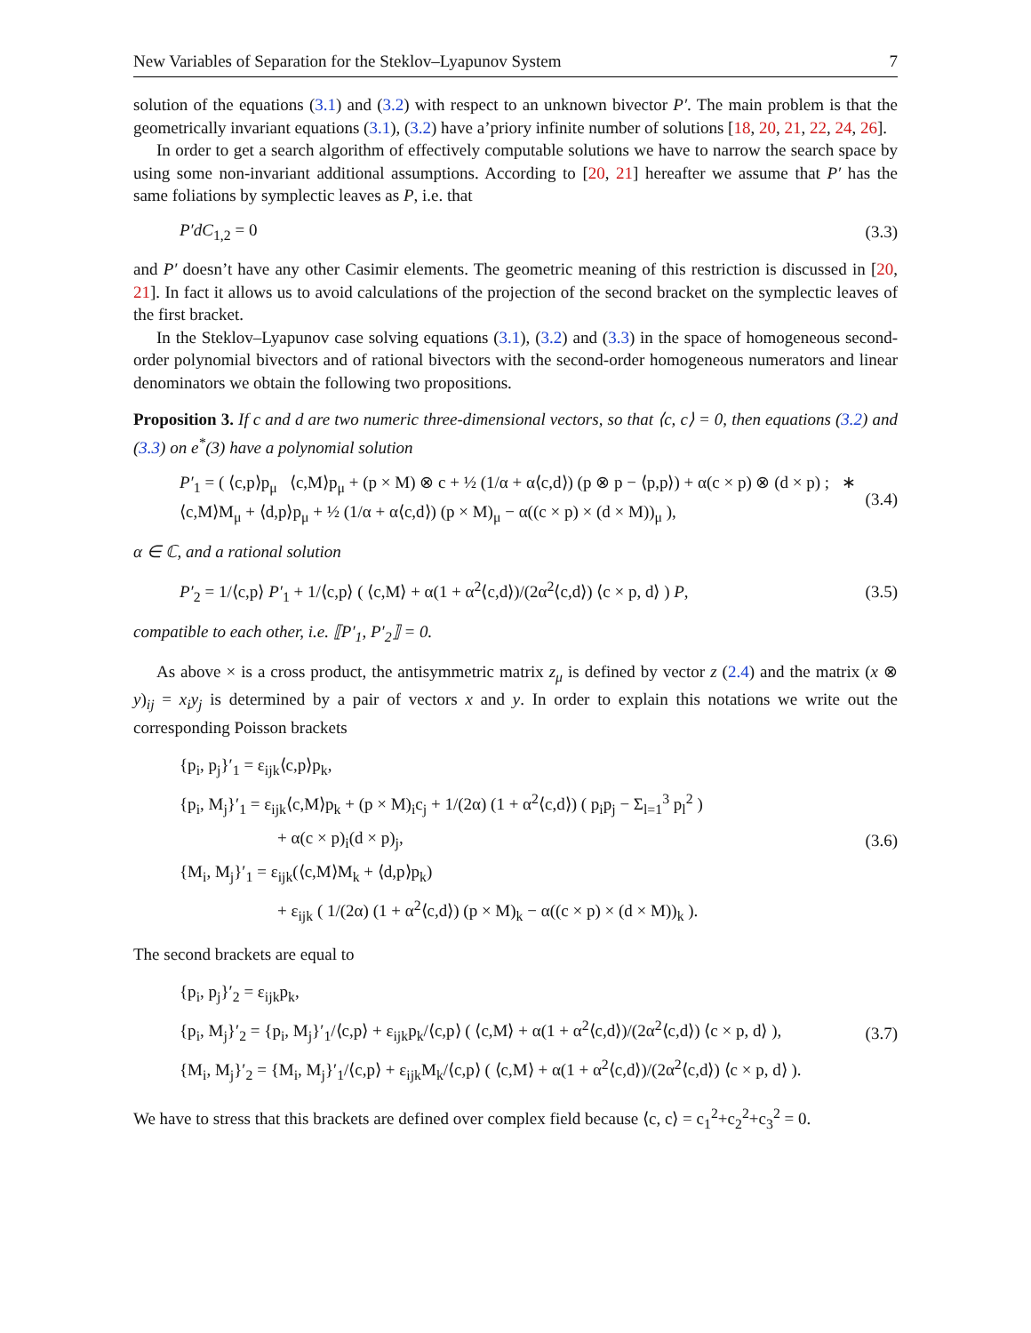New Variables of Separation for the Steklov–Lyapunov System 7
solution of the equations (3.1) and (3.2) with respect to an unknown bivector P′. The main problem is that the geometrically invariant equations (3.1), (3.2) have a’priory infinite number of solutions [18, 20, 21, 22, 24, 26].
In order to get a search algorithm of effectively computable solutions we have to narrow the search space by using some non-invariant additional assumptions. According to [20, 21] hereafter we assume that P′ has the same foliations by symplectic leaves as P, i.e. that
P′dC<sub>1,2</sub> = 0 (3.3)
and P′ doesn’t have any other Casimir elements. The geometric meaning of this restriction is discussed in [20, 21]. In fact it allows us to avoid calculations of the projection of the second bracket on the symplectic leaves of the first bracket.
In the Steklov–Lyapunov case solving equations (3.1), (3.2) and (3.3) in the space of homogeneous second-order polynomial bivectors and of rational bivectors with the second-order homogeneous numerators and linear denominators we obtain the following two propositions.
Proposition 3. If c and d are two numeric three-dimensional vectors, so that ⟨c, c⟩ = 0, then equations (3.2) and (3.3) on e<sup>*</sup>(3) have a polynomial solution
P′<sub>1</sub> = ( ⟨c,p⟩p<sub>μ</sub> ⟨c,M⟩p<sub>μ</sub> + (p × M) ⊗ c + ½ (1/α + α⟨c,d⟩) (p ⊗ p − ⟨p,p⟩) + α(c × p) ⊗ (d × p) ; ∗ ⟨c,M⟩M<sub>μ</sub> + ⟨d,p⟩p<sub>μ</sub> + ½ (1/α + α⟨c,d⟩) (p × M)<sub>μ</sub> − α((c × p) × (d × M))<sub>μ</sub> ), (3.4)
α ∈ ℂ, and a rational solution
P′<sub>2</sub> = 1/⟨c,p⟩ P′<sub>1</sub> + 1/⟨c,p⟩ ( ⟨c,M⟩ + α(1 + α<sup>2</sup>⟨c,d⟩)/(2α<sup>2</sup>⟨c,d⟩) ⟨c × p, d⟩ ) P, (3.5)
compatible to each other, i.e. ⟦P′<sub>1</sub>, P′<sub>2</sub>⟧ = 0.
As above × is a cross product, the antisymmetric matrix z<sub>μ</sub> is defined by vector z (2.4) and the matrix (x ⊗ y)<sub>ij</sub> = x<sub>i</sub>y<sub>j</sub> is determined by a pair of vectors x and y. In order to explain this notations we write out the corresponding Poisson brackets
{p<sub>i</sub>, p<sub>j</sub>}′<sub>1</sub> = ε<sub>ijk</sub>⟨c,p⟩p<sub>k</sub>,
{p<sub>i</sub>, M<sub>j</sub>}′<sub>1</sub> = ε<sub>ijk</sub>⟨c,M⟩p<sub>k</sub> + (p × M)<sub>i</sub>c<sub>j</sub> + 1/(2α) (1 + α<sup>2</sup>⟨c,d⟩) ( p<sub>i</sub>p<sub>j</sub> − Σ<sub>l=1</sub><sup>3</sup> p<sub>l</sub><sup>2</sup> )
+ α(c × p)<sub>i</sub>(d × p)<sub>j</sub>,
{M<sub>i</sub>, M<sub>j</sub>}′<sub>1</sub> = ε<sub>ijk</sub>(⟨c,M⟩M<sub>k</sub> + ⟨d,p⟩p<sub>k</sub>)
+ ε<sub>ijk</sub> ( 1/(2α) (1 + α<sup>2</sup>⟨c,d⟩) (p × M)<sub>k</sub> − α((c × p) × (d × M))<sub>k</sub> ).
(3.6)
The second brackets are equal to
{p<sub>i</sub>, p<sub>j</sub>}′<sub>2</sub> = ε<sub>ijk</sub>p<sub>k</sub>,
{p<sub>i</sub>, M<sub>j</sub>}′<sub>2</sub> = {p<sub>i</sub>, M<sub>j</sub>}′<sub>1</sub>/⟨c,p⟩ + ε<sub>ijk</sub>p<sub>k</sub>/⟨c,p⟩ ( ⟨c,M⟩ + α(1 + α<sup>2</sup>⟨c,d⟩)/(2α<sup>2</sup>⟨c,d⟩) ⟨c × p, d⟩ ),
{M<sub>i</sub>, M<sub>j</sub>}′<sub>2</sub> = {M<sub>i</sub>, M<sub>j</sub>}′<sub>1</sub>/⟨c,p⟩ + ε<sub>ijk</sub>M<sub>k</sub>/⟨c,p⟩ ( ⟨c,M⟩ + α(1 + α<sup>2</sup>⟨c,d⟩)/(2α<sup>2</sup>⟨c,d⟩) ⟨c × p, d⟩ ).
(3.7)
We have to stress that this brackets are defined over complex field because ⟨c, c⟩ = c<sub>1</sub><sup>2</sup>+c<sub>2</sub><sup>2</sup>+c<sub>3</sub><sup>2</sup> = 0.